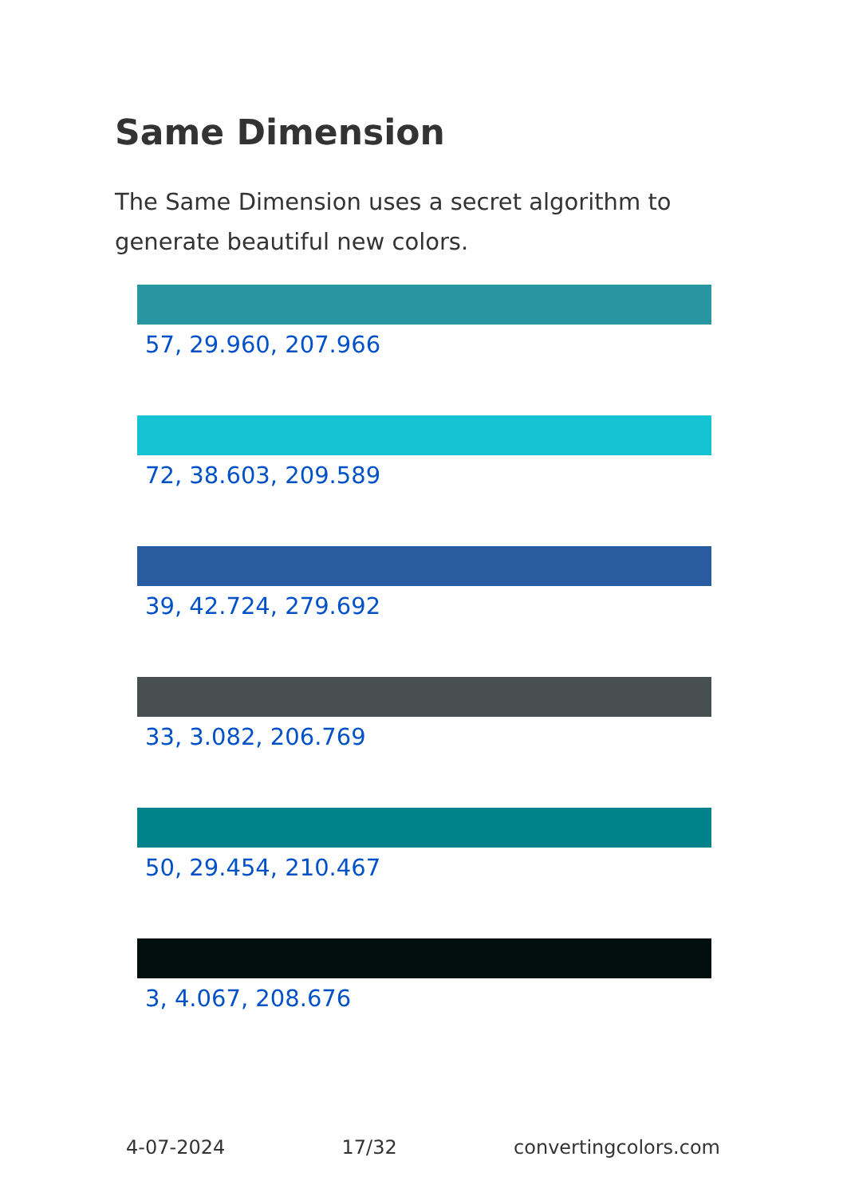Same Dimension
The Same Dimension uses a secret algorithm to generate beautiful new colors.
57, 29.960, 207.966
72, 38.603, 209.589
39, 42.724, 279.692
33, 3.082, 206.769
50, 29.454, 210.467
3, 4.067, 208.676
4-07-2024 17/32 convertingcolors.com